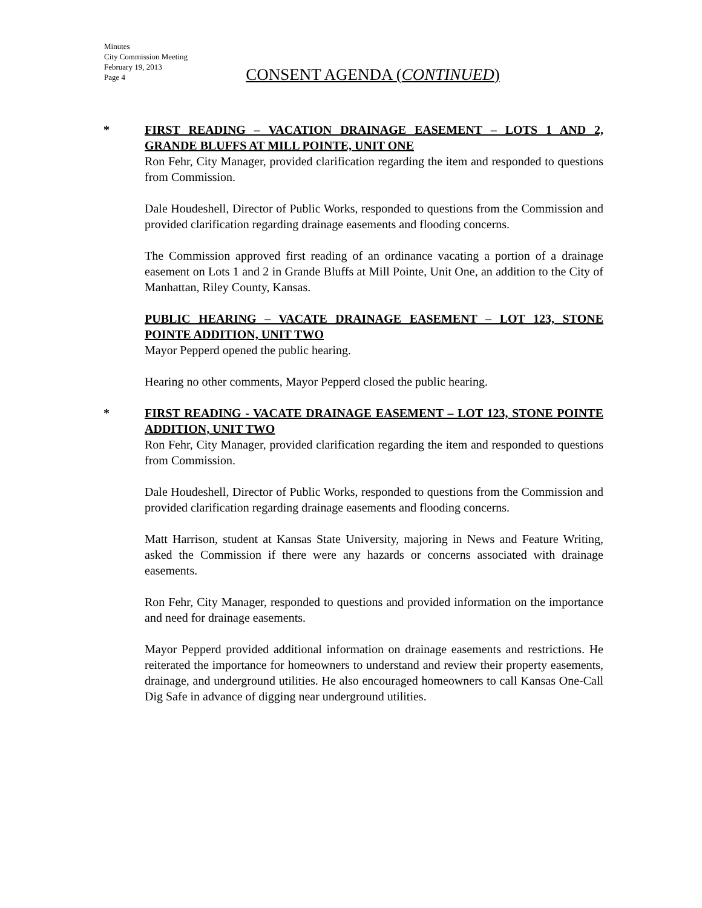Minutes
City Commission Meeting
February 19, 2013
Page 4
CONSENT AGENDA (CONTINUED)
*
FIRST READING – VACATION DRAINAGE EASEMENT – LOTS 1 AND 2, GRANDE BLUFFS AT MILL POINTE, UNIT ONE
Ron Fehr, City Manager, provided clarification regarding the item and responded to questions from Commission.
Dale Houdeshell, Director of Public Works, responded to questions from the Commission and provided clarification regarding drainage easements and flooding concerns.
The Commission approved first reading of an ordinance vacating a portion of a drainage easement on Lots 1 and 2 in Grande Bluffs at Mill Pointe, Unit One, an addition to the City of Manhattan, Riley County, Kansas.
PUBLIC HEARING – VACATE DRAINAGE EASEMENT – LOT 123, STONE POINTE ADDITION, UNIT TWO
Mayor Pepperd opened the public hearing.
Hearing no other comments, Mayor Pepperd closed the public hearing.
*
FIRST READING - VACATE DRAINAGE EASEMENT – LOT 123, STONE POINTE ADDITION, UNIT TWO
Ron Fehr, City Manager, provided clarification regarding the item and responded to questions from Commission.
Dale Houdeshell, Director of Public Works, responded to questions from the Commission and provided clarification regarding drainage easements and flooding concerns.
Matt Harrison, student at Kansas State University, majoring in News and Feature Writing, asked the Commission if there were any hazards or concerns associated with drainage easements.
Ron Fehr, City Manager, responded to questions and provided information on the importance and need for drainage easements.
Mayor Pepperd provided additional information on drainage easements and restrictions. He reiterated the importance for homeowners to understand and review their property easements, drainage, and underground utilities. He also encouraged homeowners to call Kansas One-Call Dig Safe in advance of digging near underground utilities.